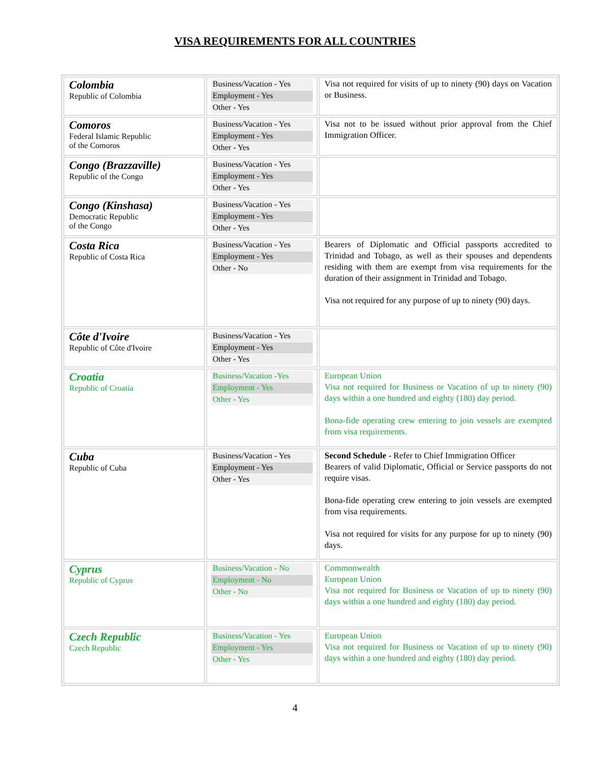VISA REQUIREMENTS FOR ALL COUNTRIES
| Colombia Republic of Colombia | Business/Vacation - Yes Employment - Yes Other - Yes | Visa not required for visits of up to ninety (90) days on Vacation or Business. |
| Comoros Federal Islamic Republic of the Comoros | Business/Vacation - Yes Employment - Yes Other - Yes | Visa not to be issued without prior approval from the Chief Immigration Officer. |
| Congo (Brazzaville) Republic of the Congo | Business/Vacation - Yes Employment - Yes Other - Yes | |
| Congo (Kinshasa) Democratic Republic of the Congo | Business/Vacation - Yes Employment - Yes Other - Yes | |
| Costa Rica Republic of Costa Rica | Business/Vacation - Yes Employment - Yes Other - No | Bearers of Diplomatic and Official passports accredited to Trinidad and Tobago, as well as their spouses and dependents residing with them are exempt from visa requirements for the duration of their assignment in Trinidad and Tobago. Visa not required for any purpose of up to ninety (90) days. |
| Côte d'Ivoire Republic of Côte d'Ivoire | Business/Vacation - Yes Employment - Yes Other - Yes | |
| Croatia Republic of Croatia | Business/Vacation -Yes Employment - Yes Other - Yes | European Union Visa not required for Business or Vacation of up to ninety (90) days within a one hundred and eighty (180) day period. Bona-fide operating crew entering to join vessels are exempted from visa requirements. |
| Cuba Republic of Cuba | Business/Vacation - Yes Employment - Yes Other - Yes | Second Schedule - Refer to Chief Immigration Officer Bearers of valid Diplomatic, Official or Service passports do not require visas. Bona-fide operating crew entering to join vessels are exempted from visa requirements. Visa not required for visits for any purpose for up to ninety (90) days. |
| Cyprus Republic of Cyprus | Business/Vacation - No Employment - No Other - No | Commonwealth European Union Visa not required for Business or Vacation of up to ninety (90) days within a one hundred and eighty (180) day period. |
| Czech Republic Czech Republic | Business/Vacation - Yes Employment - Yes Other - Yes | European Union Visa not required for Business or Vacation of up to ninety (90) days within a one hundred and eighty (180) day period. |
4